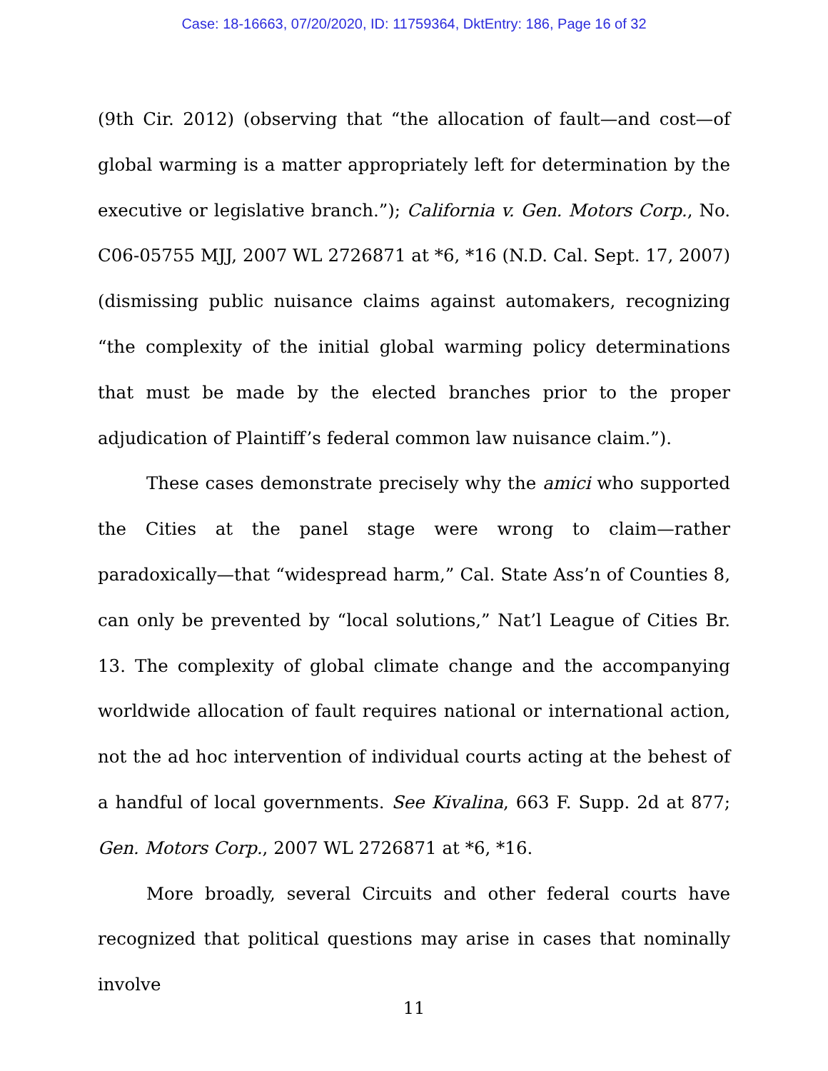Case: 18-16663, 07/20/2020, ID: 11759364, DktEntry: 186, Page 16 of 32
(9th Cir. 2012) (observing that “the allocation of fault—and cost—of global warming is a matter appropriately left for determination by the executive or legislative branch.”); California v. Gen. Motors Corp., No. C06-05755 MJJ, 2007 WL 2726871 at *6, *16 (N.D. Cal. Sept. 17, 2007) (dismissing public nuisance claims against automakers, recognizing “the complexity of the initial global warming policy determinations that must be made by the elected branches prior to the proper adjudication of Plaintiff’s federal common law nuisance claim.”).
These cases demonstrate precisely why the amici who supported the Cities at the panel stage were wrong to claim—rather paradoxically—that “widespread harm,” Cal. State Ass’n of Counties 8, can only be prevented by “local solutions,” Nat’l League of Cities Br. 13. The complexity of global climate change and the accompanying worldwide allocation of fault requires national or international action, not the ad hoc intervention of individual courts acting at the behest of a handful of local governments. See Kivalina, 663 F. Supp. 2d at 877; Gen. Motors Corp., 2007 WL 2726871 at *6, *16.
More broadly, several Circuits and other federal courts have recognized that political questions may arise in cases that nominally involve
11